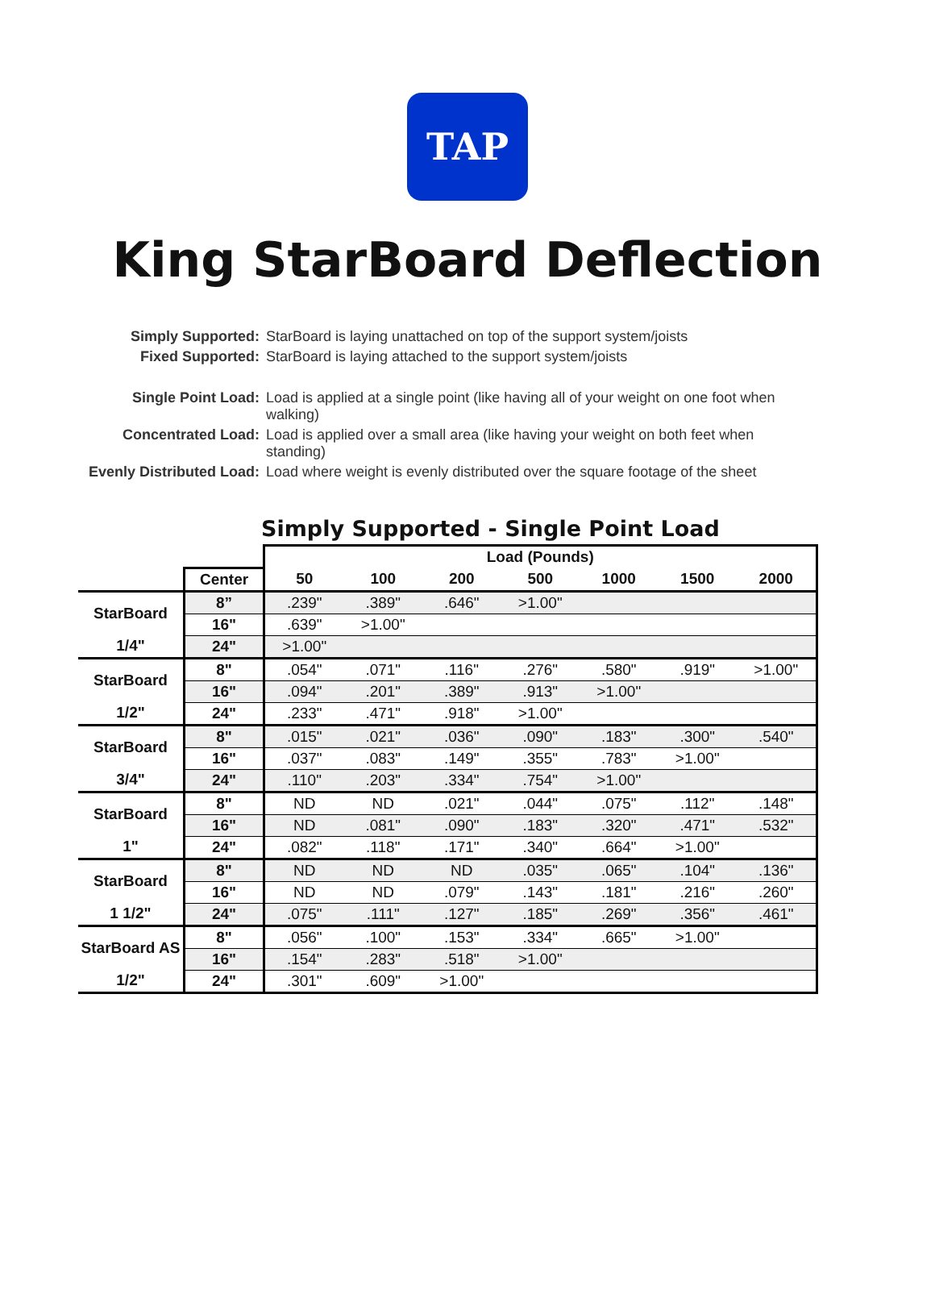TAP
King StarBoard Deflection
Simply Supported: StarBoard is laying unattached on top of the support system/joists Fixed Supported: StarBoard is laying attached to the support system/joists Single Point Load: Load is applied at a single point (like having all of your weight on one foot when walking) Concentrated Load: Load is applied over a small area (like having your weight on both feet when standing) Evenly Distributed Load: Load where weight is evenly distributed over the square footage of the sheet
Simply Supported - Single Point Load
| | | Load (Pounds) | | | | | | |
| --- | --- | --- | --- | --- | --- | --- | --- | --- |
| | Center | 50 | 100 | 200 | 500 | 1000 | 1500 | 2000 |
| StarBoard | 8” | .239" | .389" | .646" | >1.00" | | | |
| | 16" | .639" | >1.00" | | | | | |
| 1/4" | 24" | >1.00" | | | | | | |
| StarBoard | 8" | .054" | .071" | .116" | .276" | .580" | .919" | >1.00" |
| | 16" | .094" | .201" | .389" | .913" | >1.00" | | |
| 1/2" | 24" | .233" | .471" | .918" | >1.00" | | | |
| StarBoard | 8" | .015" | .021" | .036" | .090" | .183" | .300" | .540" |
| | 16" | .037" | .083" | .149" | .355" | .783" | >1.00" | |
| 3/4" | 24" | .110" | .203" | .334" | .754" | >1.00" | | |
| StarBoard | 8" | ND | ND | .021" | .044" | .075" | .112" | .148" |
| | 16" | ND | .081" | .090" | .183" | .320" | .471" | .532" |
| 1" | 24" | .082" | .118" | .171" | .340" | .664" | >1.00" | |
| StarBoard | 8" | ND | ND | ND | .035" | .065" | .104" | .136" |
| | 16" | ND | ND | .079" | .143" | .181" | .216" | .260" |
| 1 1/2" | 24" | .075" | .111" | .127" | .185" | .269" | .356" | .461" |
| StarBoard AS | 8" | .056" | .100" | .153" | .334" | .665" | >1.00" | |
| | 16" | .154" | .283" | .518" | >1.00" | | | |
| 1/2" | 24" | .301" | .609" | >1.00" | | | | |